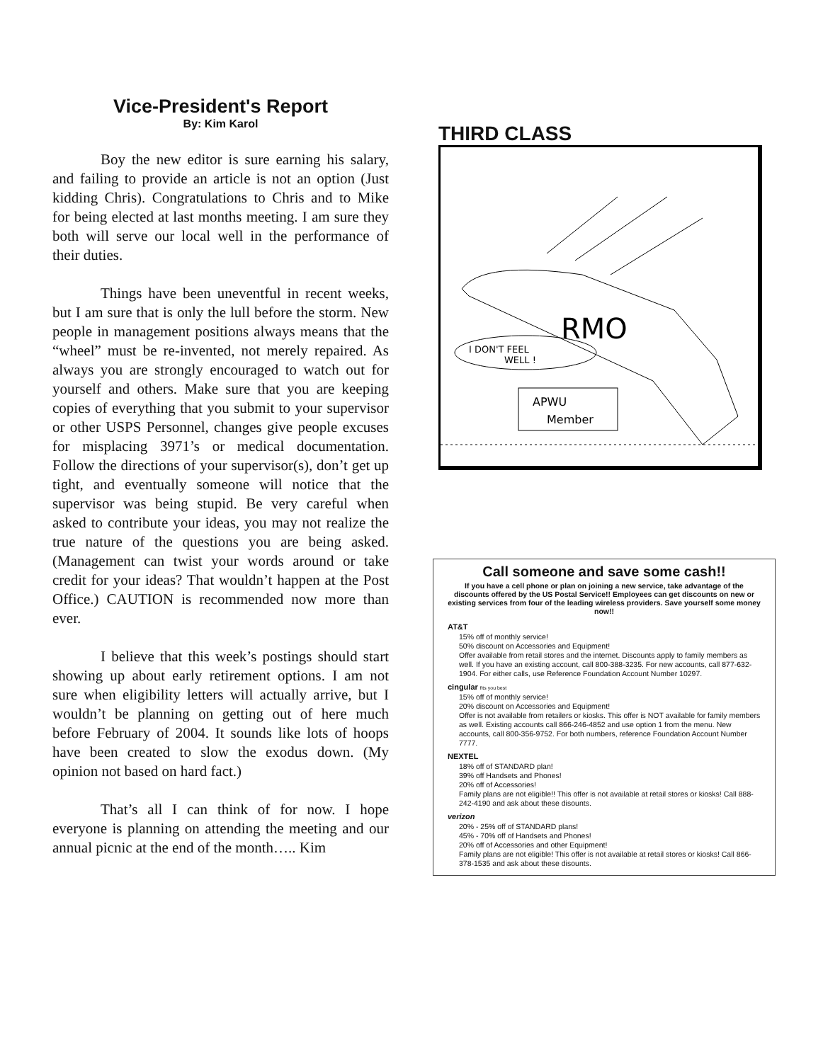Vice-President's Report
By: Kim Karol
Boy the new editor is sure earning his salary, and failing to provide an article is not an option (Just kidding Chris). Congratulations to Chris and to Mike for being elected at last months meeting. I am sure they both will serve our local well in the performance of their duties.
Things have been uneventful in recent weeks, but I am sure that is only the lull before the storm. New people in management positions always means that the “wheel” must be re-invented, not merely repaired. As always you are strongly encouraged to watch out for yourself and others. Make sure that you are keeping copies of everything that you submit to your supervisor or other USPS Personnel, changes give people excuses for misplacing 3971’s or medical documentation. Follow the directions of your supervisor(s), don’t get up tight, and eventually someone will notice that the supervisor was being stupid. Be very careful when asked to contribute your ideas, you may not realize the true nature of the questions you are being asked. (Management can twist your words around or take credit for your ideas? That wouldn’t happen at the Post Office.) CAUTION is recommended now more than ever.
I believe that this week’s postings should start showing up about early retirement options. I am not sure when eligibility letters will actually arrive, but I wouldn’t be planning on getting out of here much before February of 2004. It sounds like lots of hoops have been created to slow the exodus down. (My opinion not based on hard fact.)
That’s all I can think of for now. I hope everyone is planning on attending the meeting and our annual picnic at the end of the month….. Kim
THIRD CLASS
RMO
I DON'T FEEL
WELL !
APWU
Member
Call someone and save some cash!!
If you have a cell phone or plan on joining a new service, take advantage of the discounts offered by the US Postal Service!! Employees can get discounts on new or existing services from four of the leading wireless providers. Save yourself some money now!!
AT&T
15% off of monthly service!
50% discount on Accessories and Equipment!
Offer available from retail stores and the internet. Discounts apply to family members as well. If you have an existing account, call 800-388-3235. For new accounts, call 877-632-1904. For either calls, use Reference Foundation Account Number 10297.
cingular fits you best
15% off of monthly service!
20% discount on Accessories and Equipment!
Offer is not available from retailers or kiosks. This offer is NOT available for family members as well. Existing accounts call 866-246-4852 and use option 1 from the menu. New accounts, call 800-356-9752. For both numbers, reference Foundation Account Number 7777.
NEXTEL
18% off of STANDARD plan!
39% off Handsets and Phones!
20% off of Accessories!
Family plans are not eligible!! This offer is not available at retail stores or kiosks! Call 888-242-4190 and ask about these disounts.
verizon
20% - 25% off of STANDARD plans!
45% - 70% off of Handsets and Phones!
20% off of Accessories and other Equipment!
Family plans are not eligible! This offer is not available at retail stores or kiosks! Call 866-378-1535 and ask about these disounts.